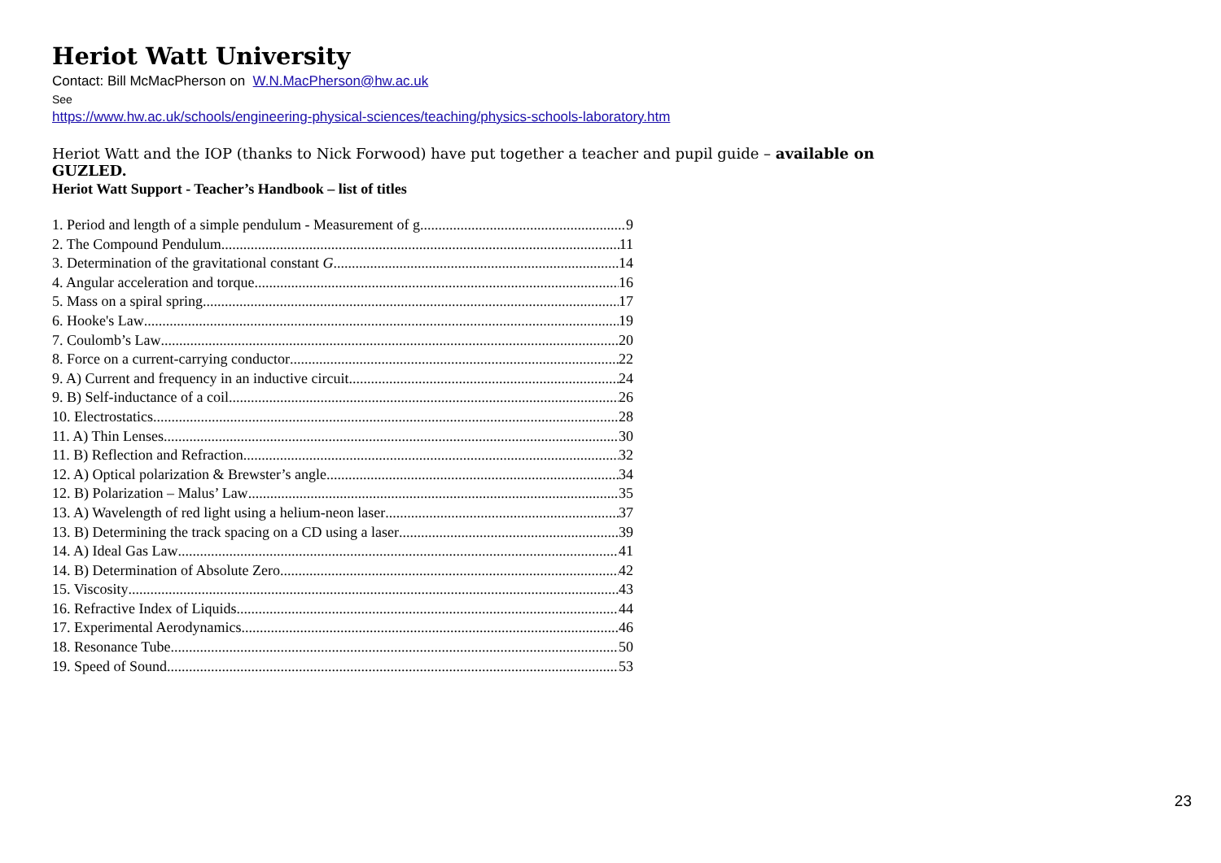Heriot Watt University
Contact: Bill McMacPherson on W.N.MacPherson@hw.ac.uk
See
https://www.hw.ac.uk/schools/engineering-physical-sciences/teaching/physics-schools-laboratory.htm
Heriot Watt and the IOP (thanks to Nick Forwood) have put together a teacher and pupil guide – available on GUZLED.
Heriot Watt Support - Teacher’s Handbook – list of titles
1. Period and length of a simple pendulum - Measurement of g 9
2. The Compound Pendulum 11
3. Determination of the gravitational constant G 14
4. Angular acceleration and torque 16
5. Mass on a spiral spring 17
6. Hooke's Law 19
7. Coulomb’s Law 20
8. Force on a current-carrying conductor 22
9. A) Current and frequency in an inductive circuit 24
9. B) Self-inductance of a coil 26
10. Electrostatics 28
11. A) Thin Lenses 30
11. B) Reflection and Refraction 32
12. A) Optical polarization & Brewster’s angle 34
12. B) Polarization – Malus’ Law 35
13. A) Wavelength of red light using a helium-neon laser 37
13. B) Determining the track spacing on a CD using a laser 39
14. A) Ideal Gas Law 41
14. B) Determination of Absolute Zero 42
15. Viscosity 43
16. Refractive Index of Liquids 44
17. Experimental Aerodynamics 46
18. Resonance Tube 50
19. Speed of Sound 53
23